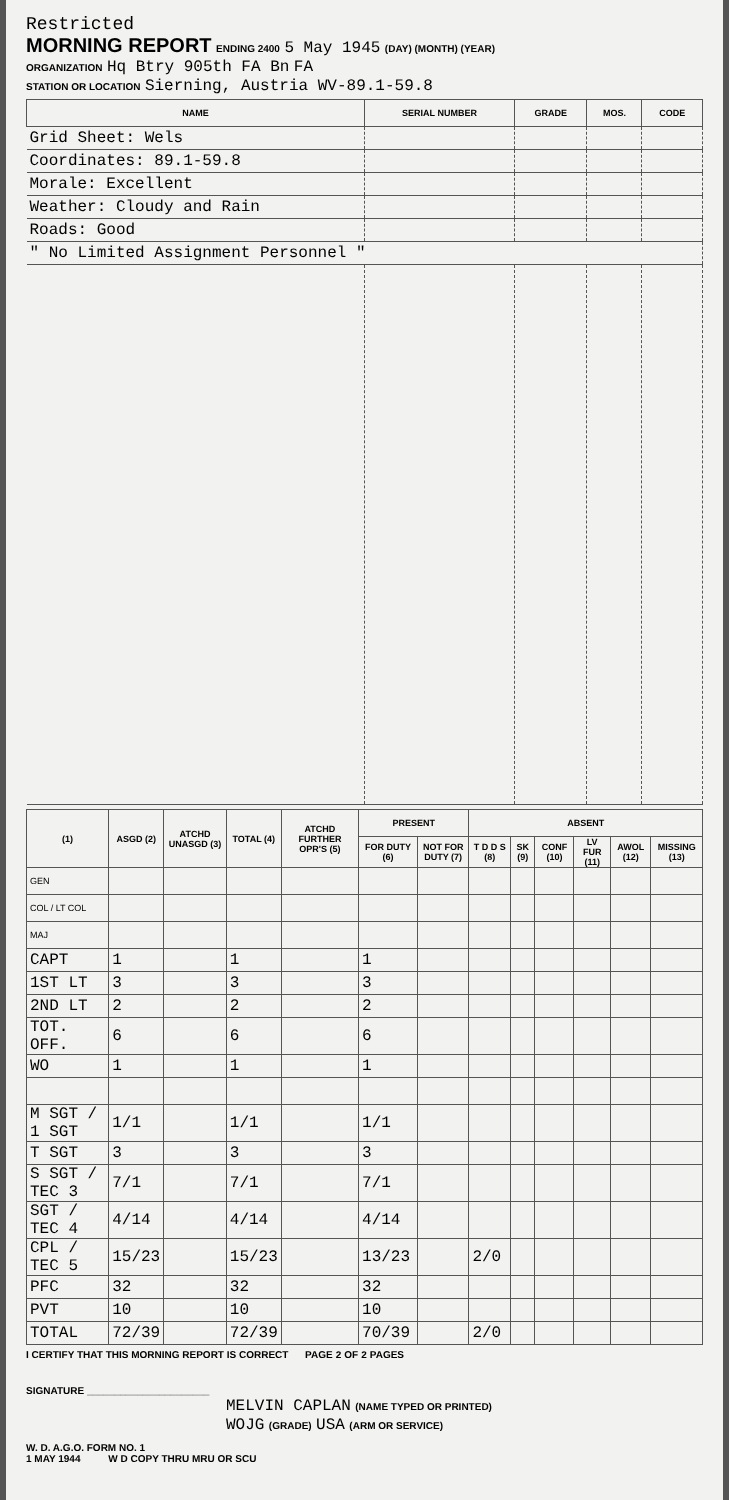Restricted
MORNING REPORT ENDING 2400 5 May 1945 (DAY) (MONTH) (YEAR)
ORGANIZATION Hq Btry 905th FA Bn FA
STATION OR LOCATION Sierning, Austria WV-89.1-59.8
| NAME | SERIAL NUMBER | GRADE | MOS. | CODE |
| --- | --- | --- | --- | --- |
| Grid Sheet: Wels | | | | |
| Coordinates: 89.1-59.8 | | | | |
| Morale: Excellent | | | | |
| Weather: Cloudy and Rain | | | | |
| Roads: Good | | | | |
| " No Limited Assignment Personnel " | | | | |
| (1) | ASGD (2) | ATCHD UNASGD (3) | TOTAL (4) | ATCHD FURTHER OPR'S (5) | PRESENT | | ABSENT | | | | | |
| --- | --- | --- | --- | --- | --- | --- | --- | --- | --- | --- | --- | --- |
| | | | | | FOR DUTY (6) | NOT FOR DUTY (7) | T D D S (8) | SK (9) | CONF (10) | LV FUR (11) | AWOL (12) | MISSING (13) |
| GEN | | | | | | | | | | | | |
| COL / LT COL | | | | | | | | | | | | |
| MAJ | | | | | | | | | | | | |
| CAPT | 1 | | 1 | | 1 | | | | | | | |
| 1ST LT | 3 | | 3 | | 3 | | | | | | | |
| 2ND LT | 2 | | 2 | | 2 | | | | | | | |
| TOT. OFF. | 6 | | 6 | | 6 | | | | | | | |
| WO | 1 | | 1 | | 1 | | | | | | | |
| M SGT / 1 SGT | 1/1 | | 1/1 | | 1/1 | | | | | | | |
| T SGT | 3 | | 3 | | 3 | | | | | | | |
| S SGT / TEC 3 | 7/1 | | 7/1 | | 7/1 | | | | | | | |
| SGT / TEC 4 | 4/14 | | 4/14 | | 4/14 | | | | | | | |
| CPL / TEC 5 | 15/23 | | 15/23 | | 13/23 | | 2/0 | | | | | |
| PFC | 32 | | 32 | | 32 | | | | | | | |
| PVT | 10 | | 10 | | 10 | | | | | | | |
| TOTAL | 72/39 | | 72/39 | | 70/39 | | 2/0 | | | | | |
I CERTIFY THAT THIS MORNING REPORT IS CORRECT PAGE 2 OF 2 PAGES
SIGNATURE ______________________
MELVIN CAPLAN (NAME TYPED OR PRINTED)
WOJG (GRADE) USA (ARM OR SERVICE)
W. D. A.G.O. FORM NO. 1
1 MAY 1944 W D COPY THRU MRU OR SCU